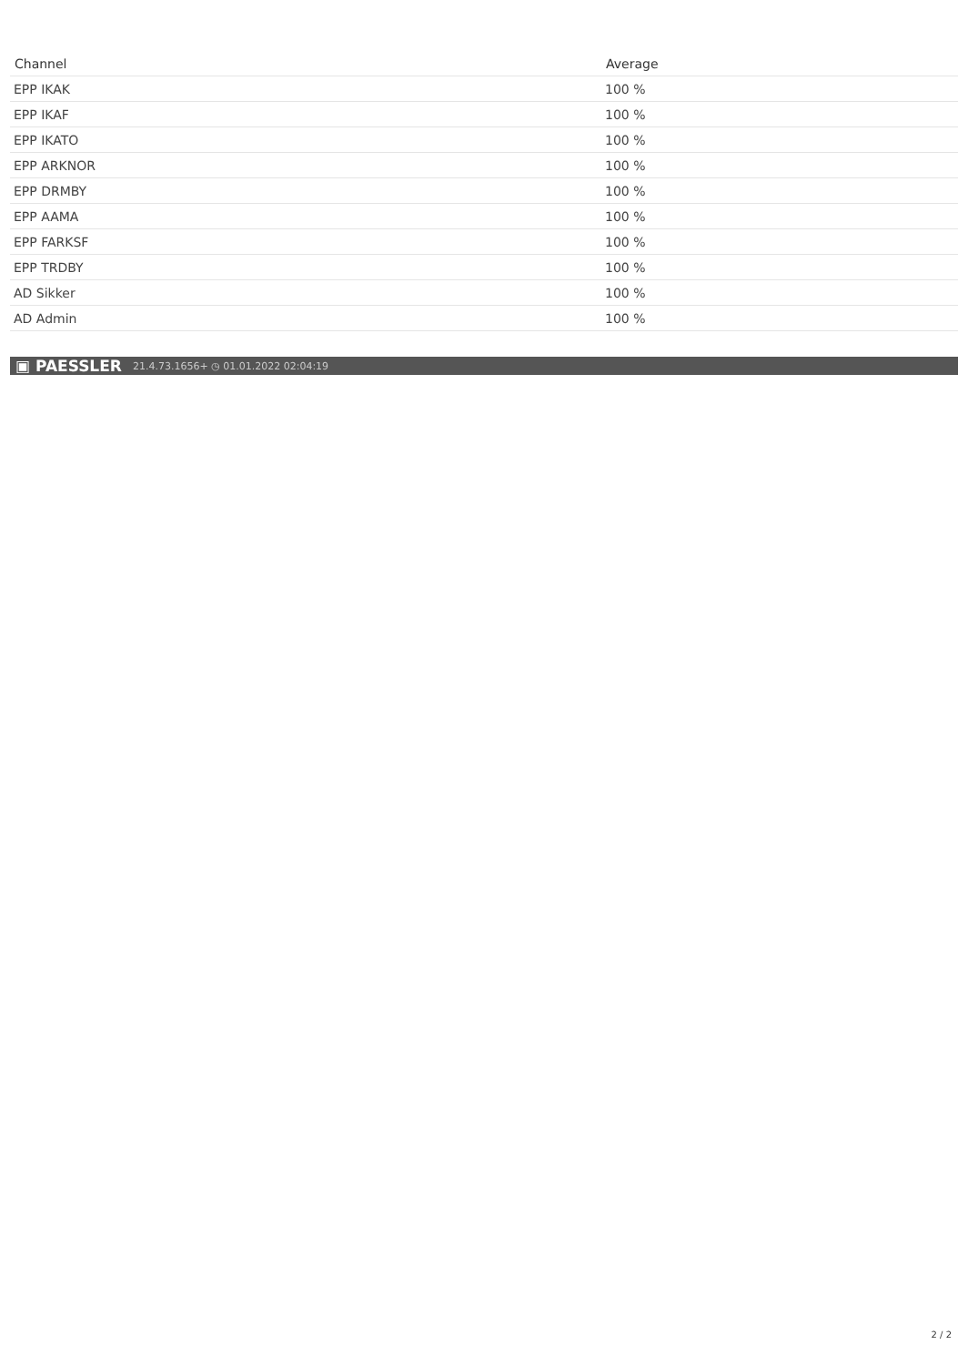| Channel | Average |
| --- | --- |
| EPP IKAK | 100 % |
| EPP IKAF | 100 % |
| EPP IKATO | 100 % |
| EPP ARKNOR | 100 % |
| EPP DRMBY | 100 % |
| EPP AAMA | 100 % |
| EPP FARKSF | 100 % |
| EPP TRDBY | 100 % |
| AD Sikker | 100 % |
| AD Admin | 100 % |
▣ PAESSLER 21.4.73.1656+ ◷ 01.01.2022 02:04:19
2 / 2